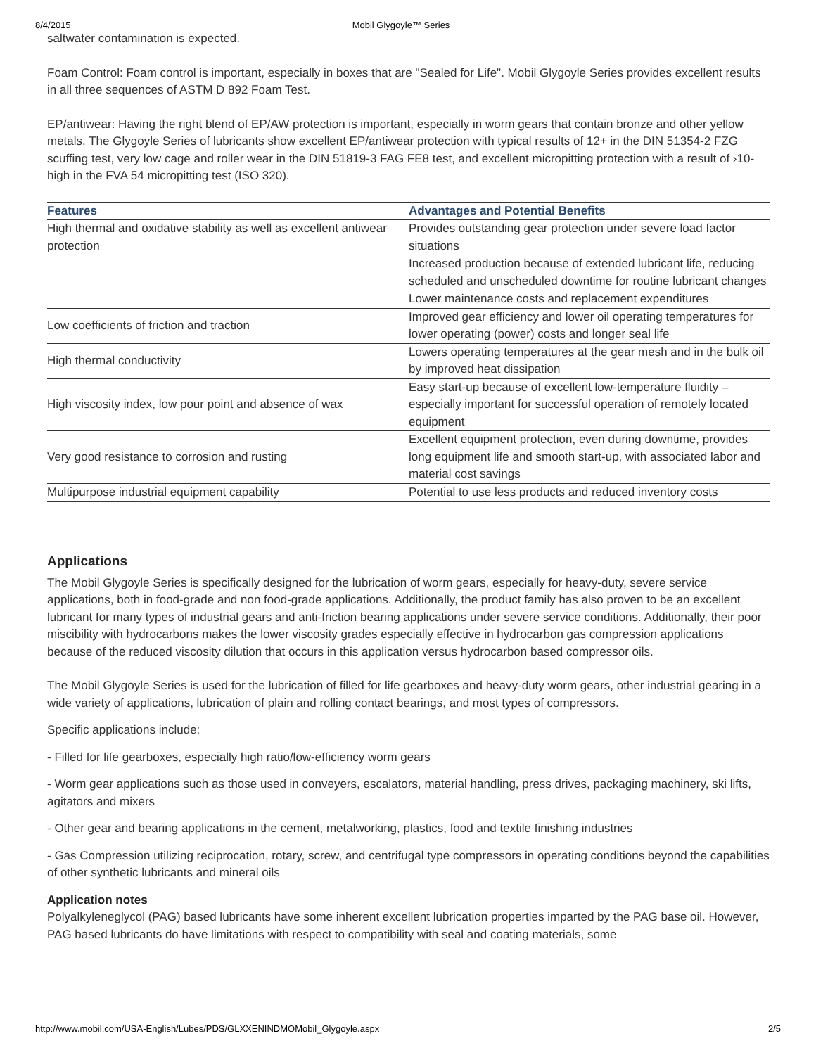8/4/2015 Mobil Glygoyle™ Series
saltwater contamination is expected.
Foam Control: Foam control is important, especially in boxes that are "Sealed for Life". Mobil Glygoyle Series provides excellent results in all three sequences of ASTM D 892 Foam Test.
EP/antiwear: Having the right blend of EP/AW protection is important, especially in worm gears that contain bronze and other yellow metals. The Glygoyle Series of lubricants show excellent EP/antiwear protection with typical results of 12+ in the DIN 51354-2 FZG scuffing test, very low cage and roller wear in the DIN 51819-3 FAG FE8 test, and excellent micropitting protection with a result of ›10-high in the FVA 54 micropitting test (ISO 320).
| Features | Advantages and Potential Benefits |
| --- | --- |
| High thermal and oxidative stability as well as excellent antiwear protection | Provides outstanding gear protection under severe load factor situations |
| | Increased production because of extended lubricant life, reducing scheduled and unscheduled downtime for routine lubricant changes |
| | Lower maintenance costs and replacement expenditures |
| Low coefficients of friction and traction | Improved gear efficiency and lower oil operating temperatures for lower operating (power) costs and longer seal life |
| High thermal conductivity | Lowers operating temperatures at the gear mesh and in the bulk oil by improved heat dissipation |
| High viscosity index, low pour point and absence of wax | Easy start-up because of excellent low-temperature fluidity – especially important for successful operation of remotely located equipment |
| Very good resistance to corrosion and rusting | Excellent equipment protection, even during downtime, provides long equipment life and smooth start-up, with associated labor and material cost savings |
| Multipurpose industrial equipment capability | Potential to use less products and reduced inventory costs |
Applications
The Mobil Glygoyle Series is specifically designed for the lubrication of worm gears, especially for heavy-duty, severe service applications, both in food-grade and non food-grade applications. Additionally, the product family has also proven to be an excellent lubricant for many types of industrial gears and anti-friction bearing applications under severe service conditions. Additionally, their poor miscibility with hydrocarbons makes the lower viscosity grades especially effective in hydrocarbon gas compression applications because of the reduced viscosity dilution that occurs in this application versus hydrocarbon based compressor oils.
The Mobil Glygoyle Series is used for the lubrication of filled for life gearboxes and heavy-duty worm gears, other industrial gearing in a wide variety of applications, lubrication of plain and rolling contact bearings, and most types of compressors.
Specific applications include:
- Filled for life gearboxes, especially high ratio/low-efficiency worm gears
- Worm gear applications such as those used in conveyers, escalators, material handling, press drives, packaging machinery, ski lifts, agitators and mixers
- Other gear and bearing applications in the cement, metalworking, plastics, food and textile finishing industries
- Gas Compression utilizing reciprocation, rotary, screw, and centrifugal type compressors in operating conditions beyond the capabilities of other synthetic lubricants and mineral oils
Application notes
Polyalkyleneglycol (PAG) based lubricants have some inherent excellent lubrication properties imparted by the PAG base oil. However, PAG based lubricants do have limitations with respect to compatibility with seal and coating materials, some
http://www.mobil.com/USA-English/Lubes/PDS/GLXXENINDMOMobil_Glygoyle.aspx 2/5